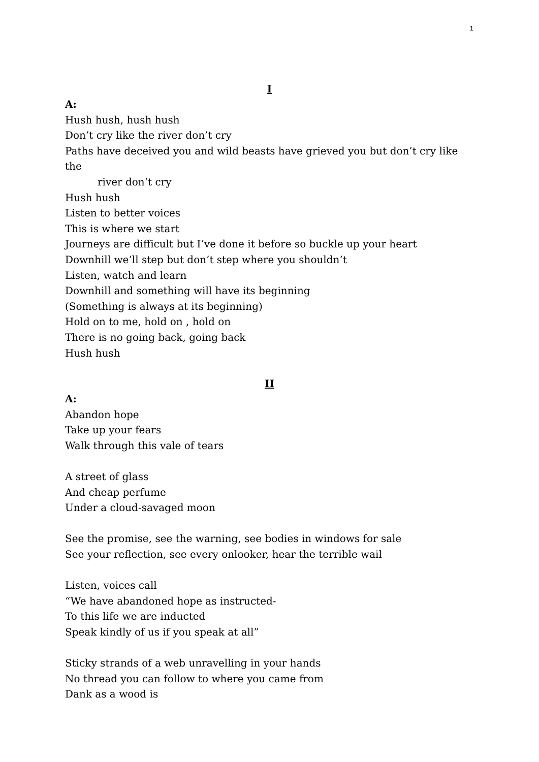1
I
A:
Hush hush, hush hush
Don’t cry like the river don’t cry
Paths have deceived you and wild beasts have grieved you but don’t cry like the
river don’t cry
Hush hush
Listen to better voices
This is where we start
Journeys are difficult but I’ve done it before so buckle up your heart
Downhill we’ll step but don’t step where you shouldn’t
Listen, watch and learn
Downhill and something will have its beginning
(Something is always at its beginning)
Hold on to me, hold on , hold on
There is no going back, going back
Hush hush
II
A:
Abandon hope
Take up your fears
Walk through this vale of tears
A street of glass
And cheap perfume
Under a cloud-savaged moon
See the promise, see the warning, see bodies in windows for sale
See your reflection, see every onlooker, hear the terrible wail
Listen, voices call
“We have abandoned hope as instructed-
To this life we are inducted
Speak kindly of us if you speak at all”
Sticky strands of a web unravelling in your hands
No thread you can follow to where you came from
Dank as a wood is